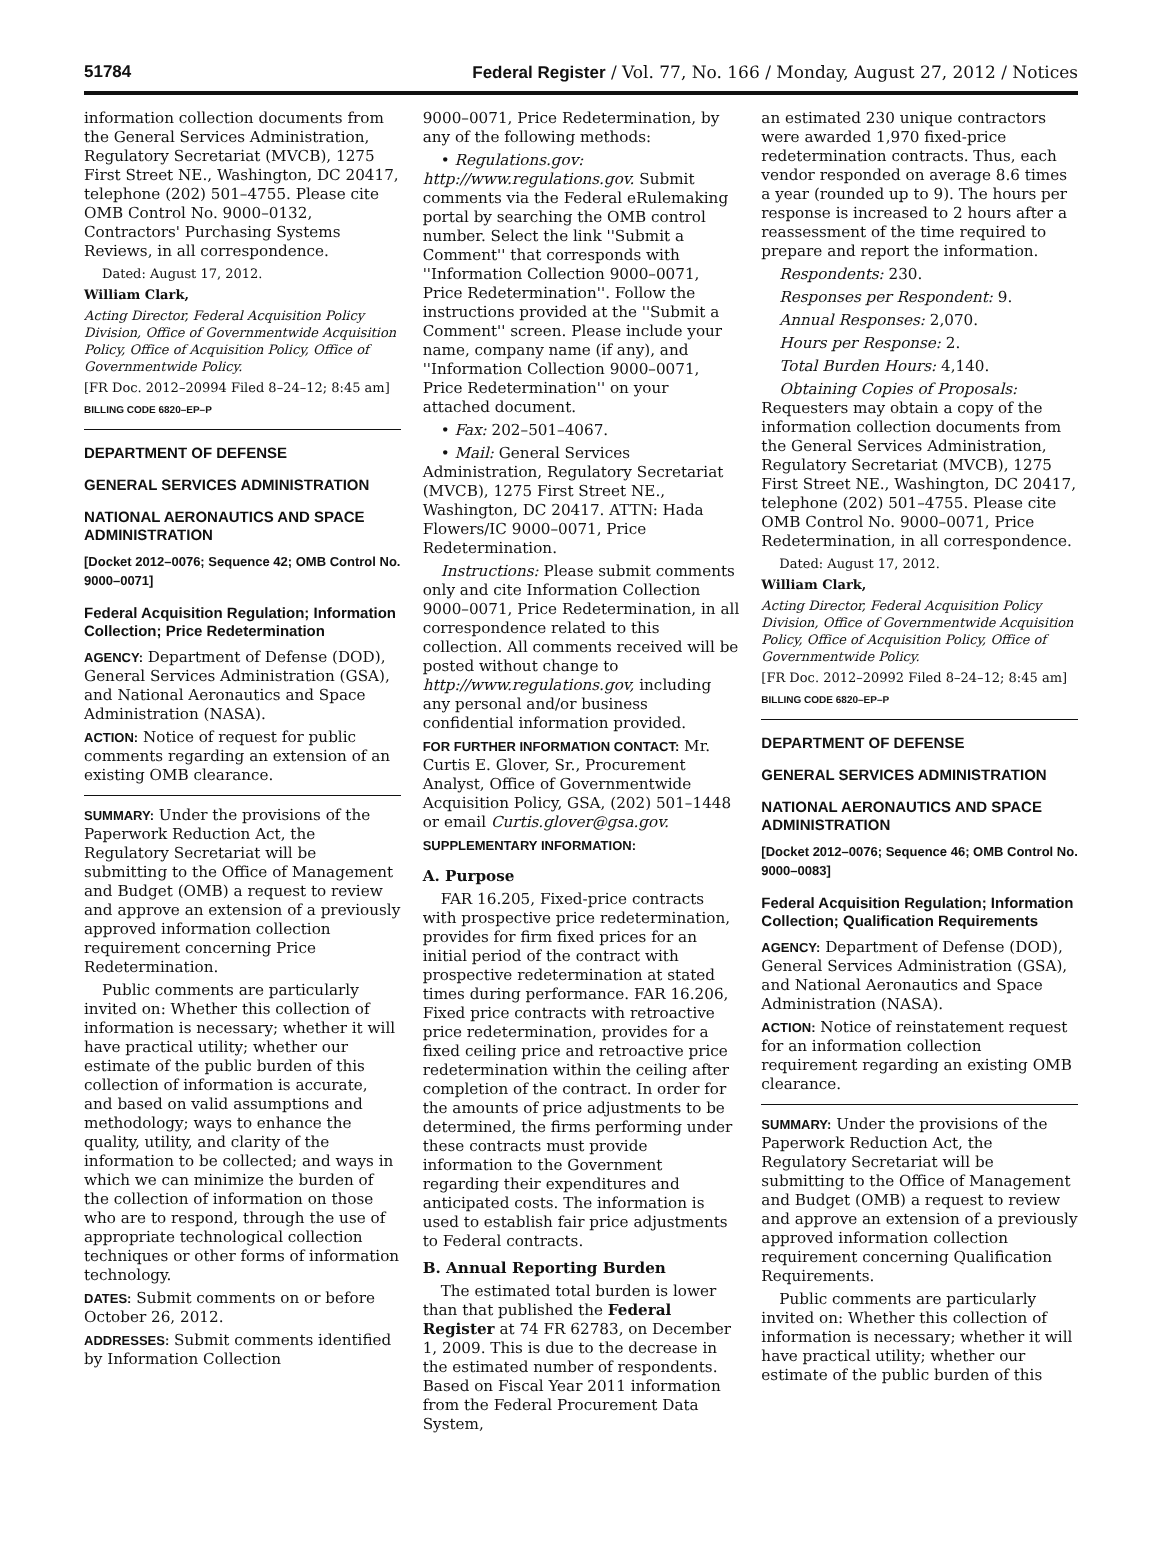51784 Federal Register / Vol. 77, No. 166 / Monday, August 27, 2012 / Notices
information collection documents from the General Services Administration, Regulatory Secretariat (MVCB), 1275 First Street NE., Washington, DC 20417, telephone (202) 501–4755. Please cite OMB Control No. 9000–0132, Contractors' Purchasing Systems Reviews, in all correspondence.
Dated: August 17, 2012.
William Clark,
Acting Director, Federal Acquisition Policy Division, Office of Governmentwide Acquisition Policy, Office of Acquisition Policy, Office of Governmentwide Policy.
[FR Doc. 2012–20994 Filed 8–24–12; 8:45 am]
BILLING CODE 6820–EP–P
DEPARTMENT OF DEFENSE
GENERAL SERVICES ADMINISTRATION
NATIONAL AERONAUTICS AND SPACE ADMINISTRATION
[Docket 2012–0076; Sequence 42; OMB Control No. 9000–0071]
Federal Acquisition Regulation; Information Collection; Price Redetermination
AGENCY: Department of Defense (DOD), General Services Administration (GSA), and National Aeronautics and Space Administration (NASA).
ACTION: Notice of request for public comments regarding an extension of an existing OMB clearance.
SUMMARY: Under the provisions of the Paperwork Reduction Act, the Regulatory Secretariat will be submitting to the Office of Management and Budget (OMB) a request to review and approve an extension of a previously approved information collection requirement concerning Price Redetermination.
Public comments are particularly invited on: Whether this collection of information is necessary; whether it will have practical utility; whether our estimate of the public burden of this collection of information is accurate, and based on valid assumptions and methodology; ways to enhance the quality, utility, and clarity of the information to be collected; and ways in which we can minimize the burden of the collection of information on those who are to respond, through the use of appropriate technological collection techniques or other forms of information technology.
DATES: Submit comments on or before October 26, 2012.
ADDRESSES: Submit comments identified by Information Collection
9000–0071, Price Redetermination, by any of the following methods:
• Regulations.gov: http://www.regulations.gov. Submit comments via the Federal eRulemaking portal by searching the OMB control number. Select the link ''Submit a Comment'' that corresponds with ''Information Collection 9000–0071, Price Redetermination''. Follow the instructions provided at the ''Submit a Comment'' screen. Please include your name, company name (if any), and ''Information Collection 9000–0071, Price Redetermination'' on your attached document.
• Fax: 202–501–4067.
• Mail: General Services Administration, Regulatory Secretariat (MVCB), 1275 First Street NE., Washington, DC 20417. ATTN: Hada Flowers/IC 9000–0071, Price Redetermination.
Instructions: Please submit comments only and cite Information Collection 9000–0071, Price Redetermination, in all correspondence related to this collection. All comments received will be posted without change to http://www.regulations.gov, including any personal and/or business confidential information provided.
FOR FURTHER INFORMATION CONTACT: Mr. Curtis E. Glover, Sr., Procurement Analyst, Office of Governmentwide Acquisition Policy, GSA, (202) 501–1448 or email Curtis.glover@gsa.gov.
SUPPLEMENTARY INFORMATION:
A. Purpose
FAR 16.205, Fixed-price contracts with prospective price redetermination, provides for firm fixed prices for an initial period of the contract with prospective redetermination at stated times during performance. FAR 16.206, Fixed price contracts with retroactive price redetermination, provides for a fixed ceiling price and retroactive price redetermination within the ceiling after completion of the contract. In order for the amounts of price adjustments to be determined, the firms performing under these contracts must provide information to the Government regarding their expenditures and anticipated costs. The information is used to establish fair price adjustments to Federal contracts.
B. Annual Reporting Burden
The estimated total burden is lower than that published the Federal Register at 74 FR 62783, on December 1, 2009. This is due to the decrease in the estimated number of respondents. Based on Fiscal Year 2011 information from the Federal Procurement Data System,
an estimated 230 unique contractors were awarded 1,970 fixed-price redetermination contracts. Thus, each vendor responded on average 8.6 times a year (rounded up to 9). The hours per response is increased to 2 hours after a reassessment of the time required to prepare and report the information.
Respondents: 230.
Responses per Respondent: 9.
Annual Responses: 2,070.
Hours per Response: 2.
Total Burden Hours: 4,140.
Obtaining Copies of Proposals: Requesters may obtain a copy of the information collection documents from the General Services Administration, Regulatory Secretariat (MVCB), 1275 First Street NE., Washington, DC 20417, telephone (202) 501–4755. Please cite OMB Control No. 9000–0071, Price Redetermination, in all correspondence.
Dated: August 17, 2012.
William Clark,
Acting Director, Federal Acquisition Policy Division, Office of Governmentwide Acquisition Policy, Office of Acquisition Policy, Office of Governmentwide Policy.
[FR Doc. 2012–20992 Filed 8–24–12; 8:45 am]
BILLING CODE 6820–EP–P
DEPARTMENT OF DEFENSE
GENERAL SERVICES ADMINISTRATION
NATIONAL AERONAUTICS AND SPACE ADMINISTRATION
[Docket 2012–0076; Sequence 46; OMB Control No. 9000–0083]
Federal Acquisition Regulation; Information Collection; Qualification Requirements
AGENCY: Department of Defense (DOD), General Services Administration (GSA), and National Aeronautics and Space Administration (NASA).
ACTION: Notice of reinstatement request for an information collection requirement regarding an existing OMB clearance.
SUMMARY: Under the provisions of the Paperwork Reduction Act, the Regulatory Secretariat will be submitting to the Office of Management and Budget (OMB) a request to review and approve an extension of a previously approved information collection requirement concerning Qualification Requirements.
Public comments are particularly invited on: Whether this collection of information is necessary; whether it will have practical utility; whether our estimate of the public burden of this